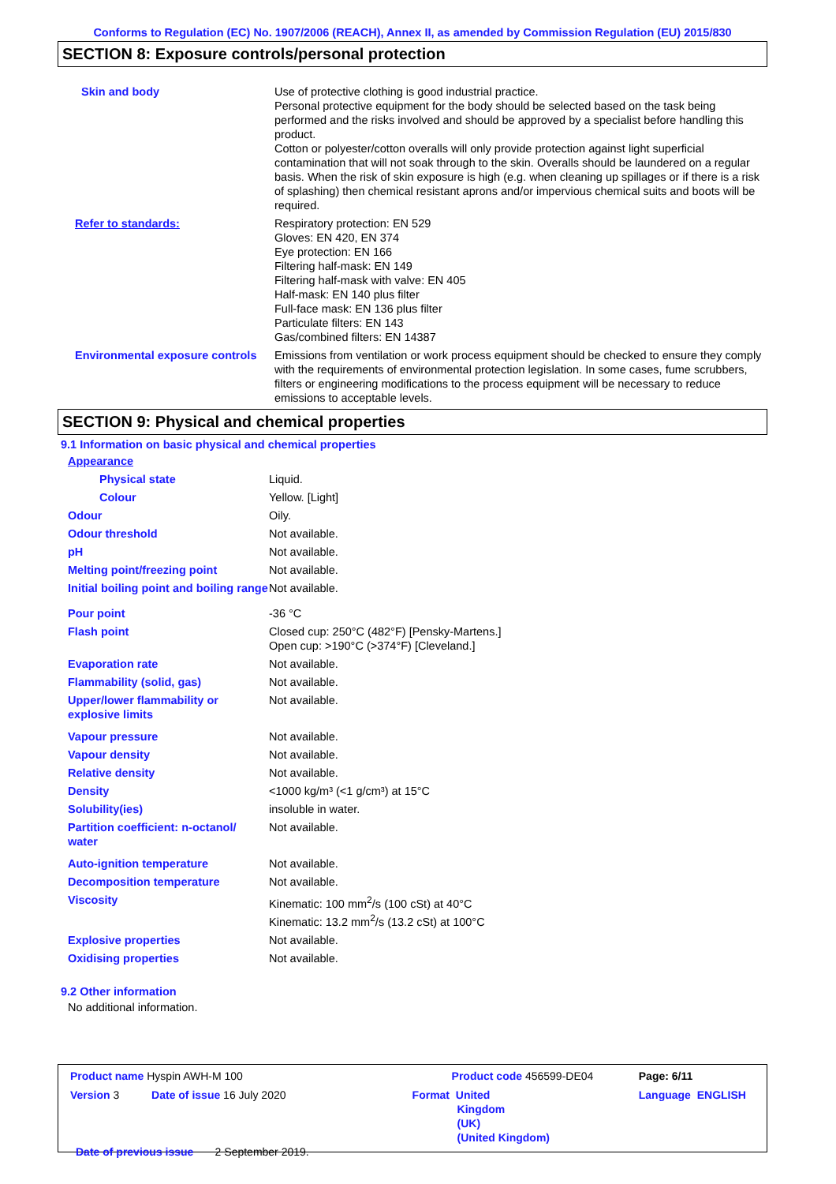Conforms to Regulation (EC) No. 1907/2006 (REACH), Annex II, as amended by Commission Regulation (EU) 2015/830
SECTION 8: Exposure controls/personal protection
| Skin and body | Use of protective clothing is good industrial practice. Personal protective equipment for the body should be selected based on the task being performed and the risks involved and should be approved by a specialist before handling this product. Cotton or polyester/cotton overalls will only provide protection against light superficial contamination that will not soak through to the skin. Overalls should be laundered on a regular basis. When the risk of skin exposure is high (e.g. when cleaning up spillages or if there is a risk of splashing) then chemical resistant aprons and/or impervious chemical suits and boots will be required. |
| Refer to standards: | Respiratory protection: EN 529 Gloves: EN 420, EN 374 Eye protection: EN 166 Filtering half-mask: EN 149 Filtering half-mask with valve: EN 405 Half-mask: EN 140 plus filter Full-face mask: EN 136 plus filter Particulate filters: EN 143 Gas/combined filters: EN 14387 |
| Environmental exposure controls | Emissions from ventilation or work process equipment should be checked to ensure they comply with the requirements of environmental protection legislation. In some cases, fume scrubbers, filters or engineering modifications to the process equipment will be necessary to reduce emissions to acceptable levels. |
SECTION 9: Physical and chemical properties
9.1 Information on basic physical and chemical properties
| Appearance | |
| Physical state | Liquid. |
| Colour | Yellow. [Light] |
| Odour | Oily. |
| Odour threshold | Not available. |
| pH | Not available. |
| Melting point/freezing point | Not available. |
| Initial boiling point and boiling range | Not available. |
| Pour point | -36 °C |
| Flash point | Closed cup: 250°C (482°F) [Pensky-Martens.] Open cup: >190°C (>374°F) [Cleveland.] |
| Evaporation rate | Not available. |
| Flammability (solid, gas) | Not available. |
| Upper/lower flammability or explosive limits | Not available. |
| Vapour pressure | Not available. |
| Vapour density | Not available. |
| Relative density | Not available. |
| Density | <1000 kg/m³ (<1 g/cm³) at 15°C |
| Solubility(ies) | insoluble in water. |
| Partition coefficient: n-octanol/ water | Not available. |
| Auto-ignition temperature | Not available. |
| Decomposition temperature | Not available. |
| Viscosity | Kinematic: 100 mm<sup>2</sup>/s (100 cSt) at 40°C Kinematic: 13.2 mm<sup>2</sup>/s (13.2 cSt) at 100°C |
| Explosive properties | Not available. |
| Oxidising properties | Not available. |
9.2 Other information
No additional information.
| Product name Hyspin AWH-M 100 | | Product code 456599-DE04 | Page: 6/11 |
| Version 3 | Date of issue 16 July 2020 | Format United Kingdom (UK) (United Kingdom) | Language ENGLISH |
| Date of previous issue 2 September 2019. | | | |